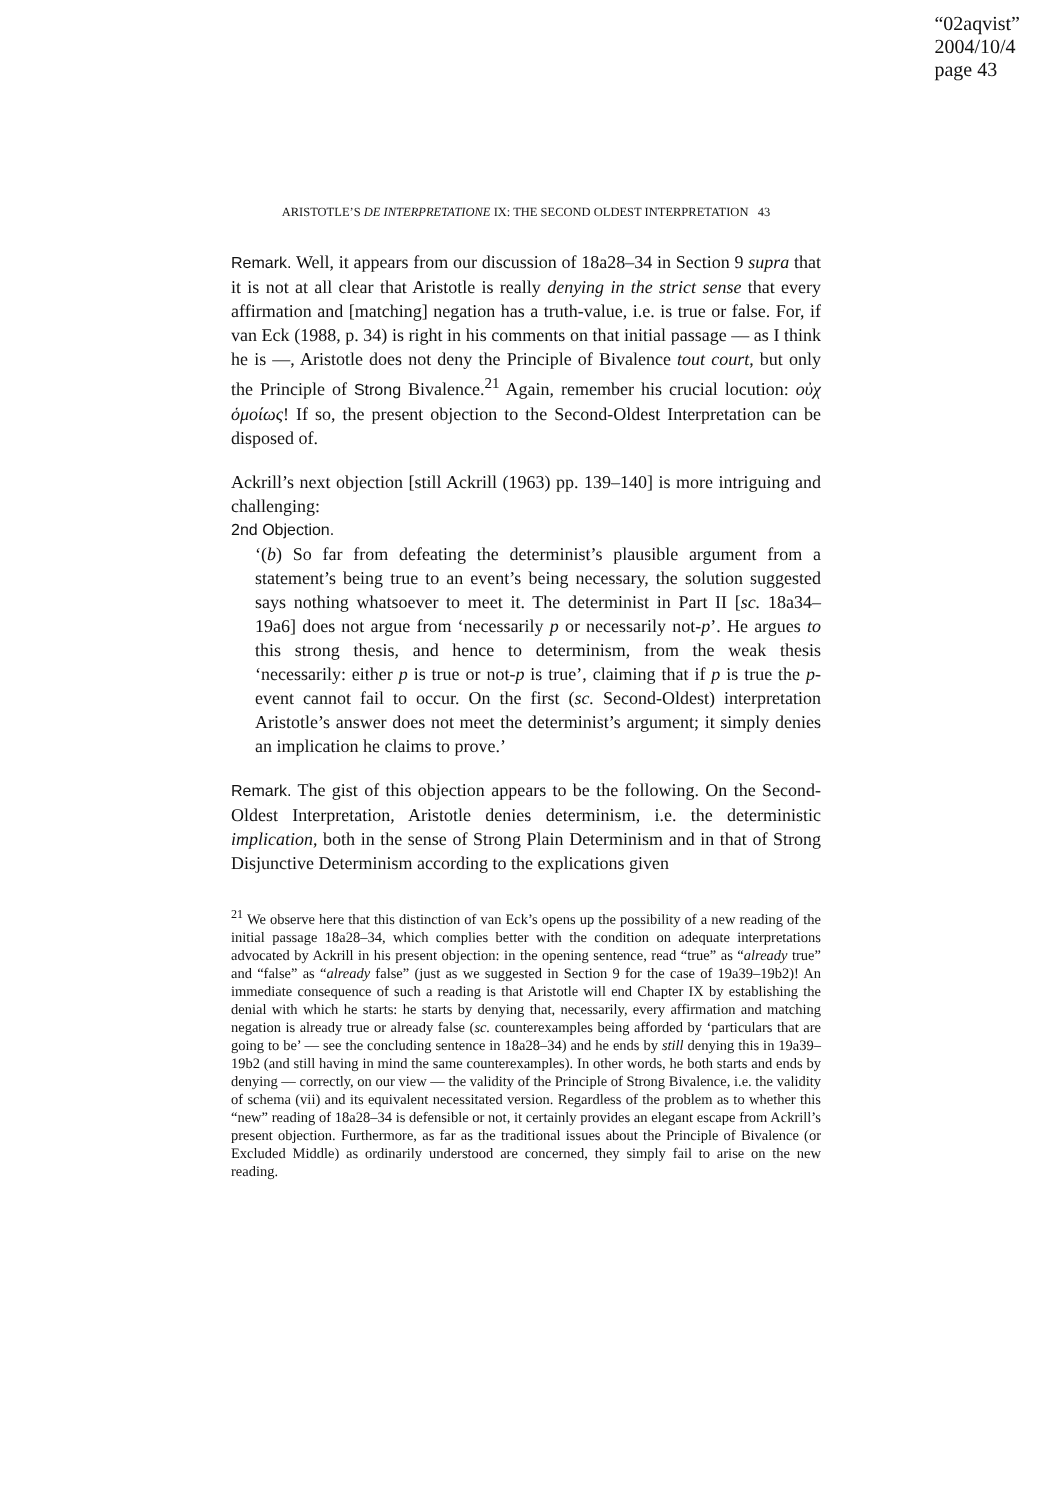“02aqvist”
2004/10/4
page 43
ARISTOTLE’S DE INTERPRETATIONE IX: THE SECOND OLDEST INTERPRETATION 43
Remark. Well, it appears from our discussion of 18a28–34 in Section 9 supra that it is not at all clear that Aristotle is really denying in the strict sense that every affirmation and [matching] negation has a truth-value, i.e. is true or false. For, if van Eck (1988, p. 34) is right in his comments on that initial passage — as I think he is —, Aristotle does not deny the Principle of Bivalence tout court, but only the Principle of Strong Bivalence.<sup>21</sup> Again, remember his crucial locution: οὐχ ὁμοίως! If so, the present objection to the Second-Oldest Interpretation can be disposed of.
Ackrill’s next objection [still Ackrill (1963) pp. 139–140] is more intriguing and challenging:
2nd Objection.
‘(b) So far from defeating the determinist’s plausible argument from a statement’s being true to an event’s being necessary, the solution suggested says nothing whatsoever to meet it. The determinist in Part II [sc. 18a34–19a6] does not argue from ‘necessarily p or necessarily not-p’. He argues to this strong thesis, and hence to determinism, from the weak thesis ‘necessarily: either p is true or not-p is true’, claiming that if p is true the p-event cannot fail to occur. On the first (sc. Second-Oldest) interpretation Aristotle’s answer does not meet the determinist’s argument; it simply denies an implication he claims to prove.’
Remark. The gist of this objection appears to be the following. On the Second-Oldest Interpretation, Aristotle denies determinism, i.e. the deterministic implication, both in the sense of Strong Plain Determinism and in that of Strong Disjunctive Determinism according to the explications given
<sup>21</sup> We observe here that this distinction of van Eck’s opens up the possibility of a new reading of the initial passage 18a28–34, which complies better with the condition on adequate interpretations advocated by Ackrill in his present objection: in the opening sentence, read “true” as “already true” and “false” as “already false” (just as we suggested in Section 9 for the case of 19a39–19b2)! An immediate consequence of such a reading is that Aristotle will end Chapter IX by establishing the denial with which he starts: he starts by denying that, necessarily, every affirmation and matching negation is already true or already false (sc. counterexamples being afforded by ‘particulars that are going to be’ — see the concluding sentence in 18a28–34) and he ends by still denying this in 19a39–19b2 (and still having in mind the same counterexamples). In other words, he both starts and ends by denying — correctly, on our view — the validity of the Principle of Strong Bivalence, i.e. the validity of schema (vii) and its equivalent necessitated version. Regardless of the problem as to whether this “new” reading of 18a28–34 is defensible or not, it certainly provides an elegant escape from Ackrill’s present objection. Furthermore, as far as the traditional issues about the Principle of Bivalence (or Excluded Middle) as ordinarily understood are concerned, they simply fail to arise on the new reading.